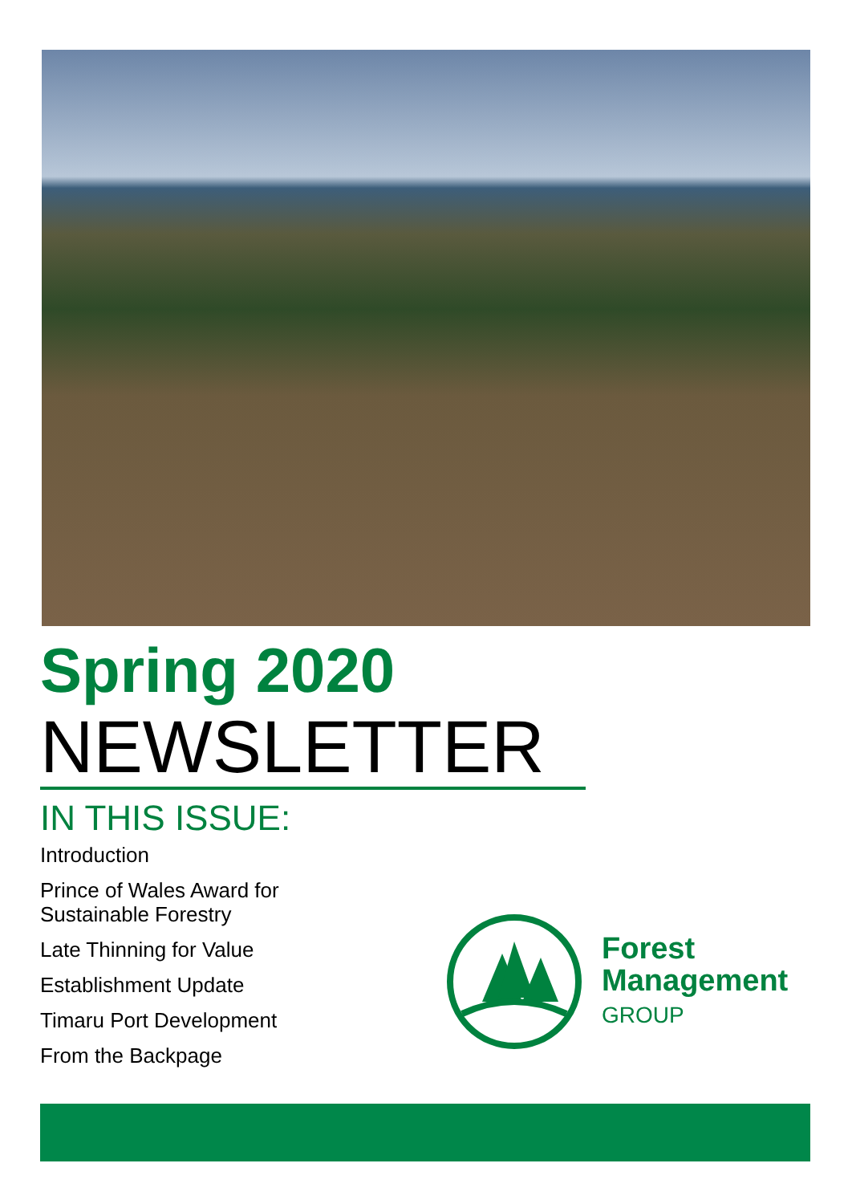Spring 2020
NEWSLETTER
IN THIS ISSUE:
Introduction
Prince of Wales Award for
Sustainable Forestry
Late Thinning for Value
Establishment Update
Timaru Port Development
From the Backpage
Forest
Management
GROUP